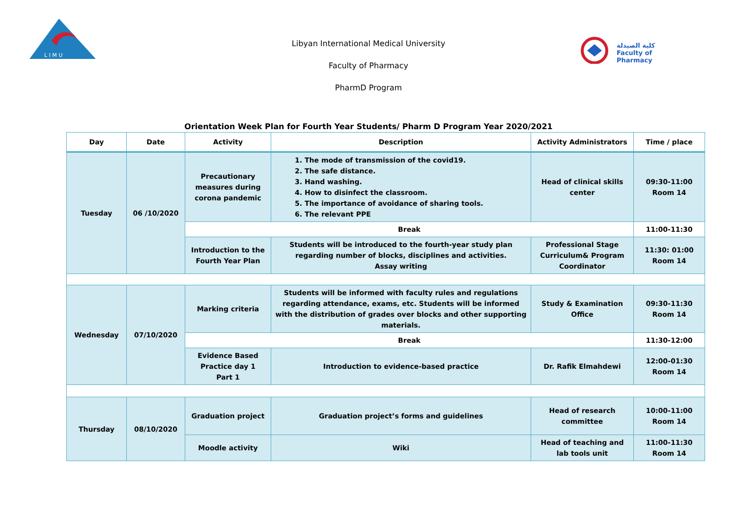L I M U
كلية الصيدلة
Faculty of Pharmacy
Libyan International Medical University
Faculty of Pharmacy
PharmD Program
Orientation Week Plan for Fourth Year Students/ Pharm D Program Year 2020/2021
| Day | Date | Activity | Description | Activity Administrators | Time / place |
| --- | --- | --- | --- | --- | --- |
| Tuesday | 06 /10/2020 | Precautionary measures during corona pandemic | 1. The mode of transmission of the covid19. 2. The safe distance. 3. Hand washing. 4. How to disinfect the classroom. 5. The importance of avoidance of sharing tools. 6. The relevant PPE | Head of clinical skills center | 09:30-11:00 Room 14 |
| | | Break | | | 11:00-11:30 |
| | | Introduction to the Fourth Year Plan | Students will be introduced to the fourth-year study plan regarding number of blocks, disciplines and activities. Assay writing | Professional Stage Curriculum& Program Coordinator | 11:30: 01:00 Room 14 |
| Wednesday | 07/10/2020 | Marking criteria | Students will be informed with faculty rules and regulations regarding attendance, exams, etc. Students will be informed with the distribution of grades over blocks and other supporting materials. | Study & Examination Office | 09:30-11:30 Room 14 |
| | | Break | | | 11:30-12:00 |
| | | Evidence Based Practice day 1 Part 1 | Introduction to evidence-based practice | Dr. Rafik Elmahdewi | 12:00-01:30 Room 14 |
| Thursday | 08/10/2020 | Graduation project | Graduation project’s forms and guidelines | Head of research committee | 10:00-11:00 Room 14 |
| | | Moodle activity | Wiki | Head of teaching and lab tools unit | 11:00-11:30 Room 14 |